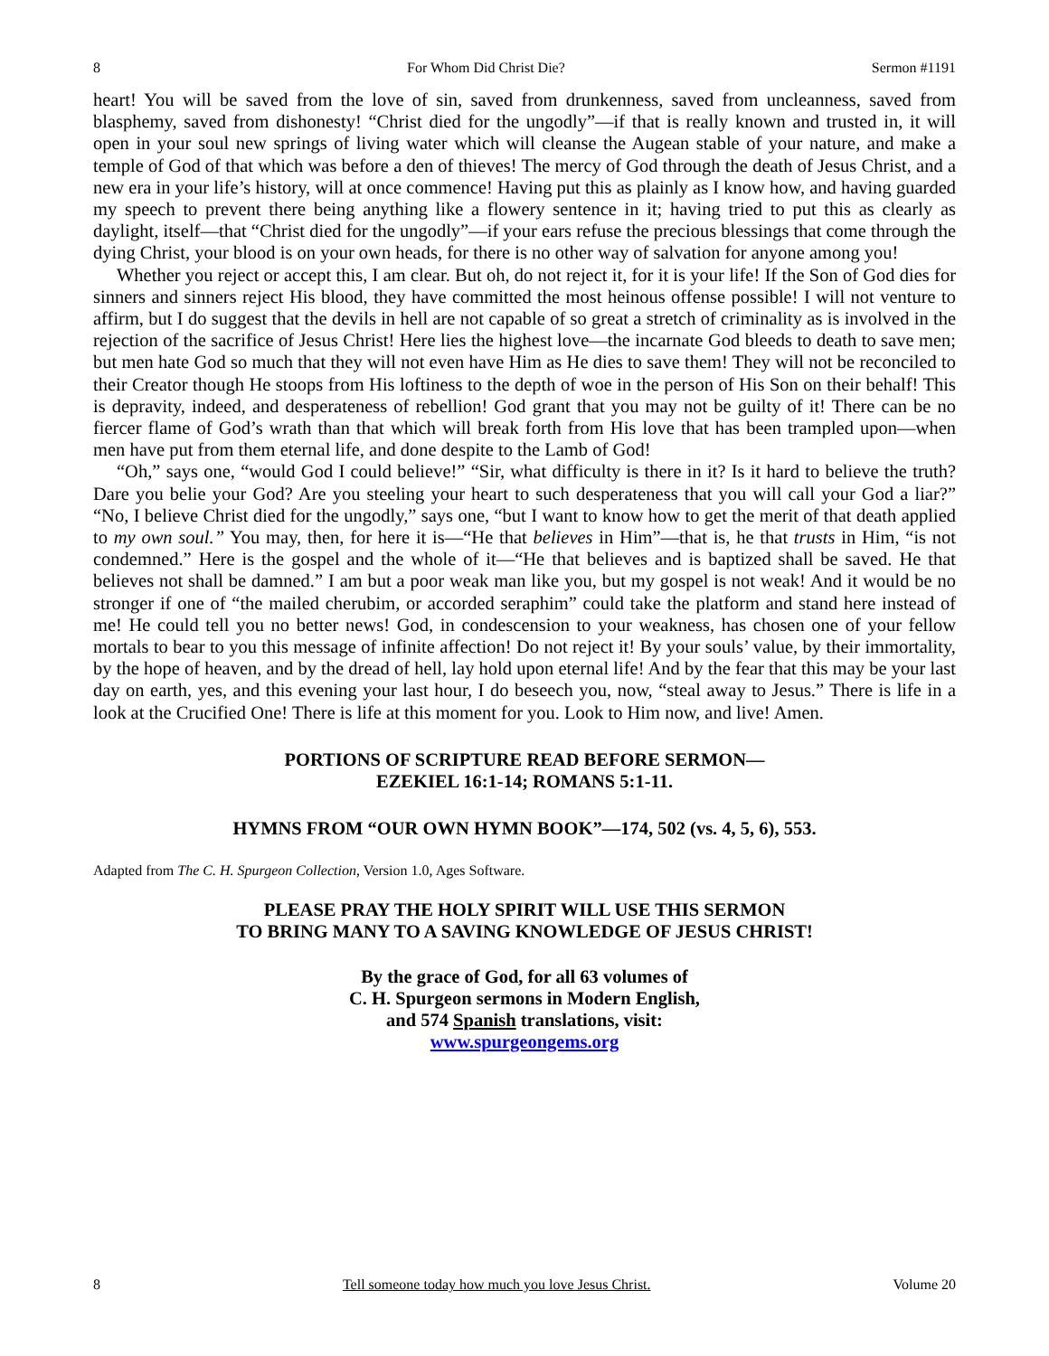8 For Whom Did Christ Die? Sermon #1191
heart! You will be saved from the love of sin, saved from drunkenness, saved from uncleanness, saved from blasphemy, saved from dishonesty! “Christ died for the ungodly”—if that is really known and trusted in, it will open in your soul new springs of living water which will cleanse the Augean stable of your nature, and make a temple of God of that which was before a den of thieves! The mercy of God through the death of Jesus Christ, and a new era in your life’s history, will at once commence! Having put this as plainly as I know how, and having guarded my speech to prevent there being anything like a flowery sentence in it; having tried to put this as clearly as daylight, itself—that “Christ died for the ungodly”—if your ears refuse the precious blessings that come through the dying Christ, your blood is on your own heads, for there is no other way of salvation for anyone among you!
Whether you reject or accept this, I am clear. But oh, do not reject it, for it is your life! If the Son of God dies for sinners and sinners reject His blood, they have committed the most heinous offense possible! I will not venture to affirm, but I do suggest that the devils in hell are not capable of so great a stretch of criminality as is involved in the rejection of the sacrifice of Jesus Christ! Here lies the highest love—the incarnate God bleeds to death to save men; but men hate God so much that they will not even have Him as He dies to save them! They will not be reconciled to their Creator though He stoops from His loftiness to the depth of woe in the person of His Son on their behalf! This is depravity, indeed, and desperateness of rebellion! God grant that you may not be guilty of it! There can be no fiercer flame of God’s wrath than that which will break forth from His love that has been trampled upon—when men have put from them eternal life, and done despite to the Lamb of God!
“Oh,” says one, “would God I could believe!” “Sir, what difficulty is there in it? Is it hard to believe the truth? Dare you belie your God? Are you steeling your heart to such desperateness that you will call your God a liar?” “No, I believe Christ died for the ungodly,” says one, “but I want to know how to get the merit of that death applied to my own soul.” You may, then, for here it is—“He that believes in Him”—that is, he that trusts in Him, “is not condemned.” Here is the gospel and the whole of it—“He that believes and is baptized shall be saved. He that believes not shall be damned.” I am but a poor weak man like you, but my gospel is not weak! And it would be no stronger if one of “the mailed cherubim, or accorded seraphim” could take the platform and stand here instead of me! He could tell you no better news! God, in condescension to your weakness, has chosen one of your fellow mortals to bear to you this message of infinite affection! Do not reject it! By your souls’ value, by their immortality, by the hope of heaven, and by the dread of hell, lay hold upon eternal life! And by the fear that this may be your last day on earth, yes, and this evening your last hour, I do beseech you, now, “steal away to Jesus.” There is life in a look at the Crucified One! There is life at this moment for you. Look to Him now, and live! Amen.
PORTIONS OF SCRIPTURE READ BEFORE SERMON—
EZEKIEL 16:1-14; ROMANS 5:1-11.
HYMNS FROM “OUR OWN HYMN BOOK”—174, 502 (vs. 4, 5, 6), 553.
Adapted from The C. H. Spurgeon Collection, Version 1.0, Ages Software.
PLEASE PRAY THE HOLY SPIRIT WILL USE THIS SERMON
TO BRING MANY TO A SAVING KNOWLEDGE OF JESUS CHRIST!
By the grace of God, for all 63 volumes of
C. H. Spurgeon sermons in Modern English,
and 574 Spanish translations, visit:
www.spurgeongems.org
8 Tell someone today how much you love Jesus Christ. Volume 20